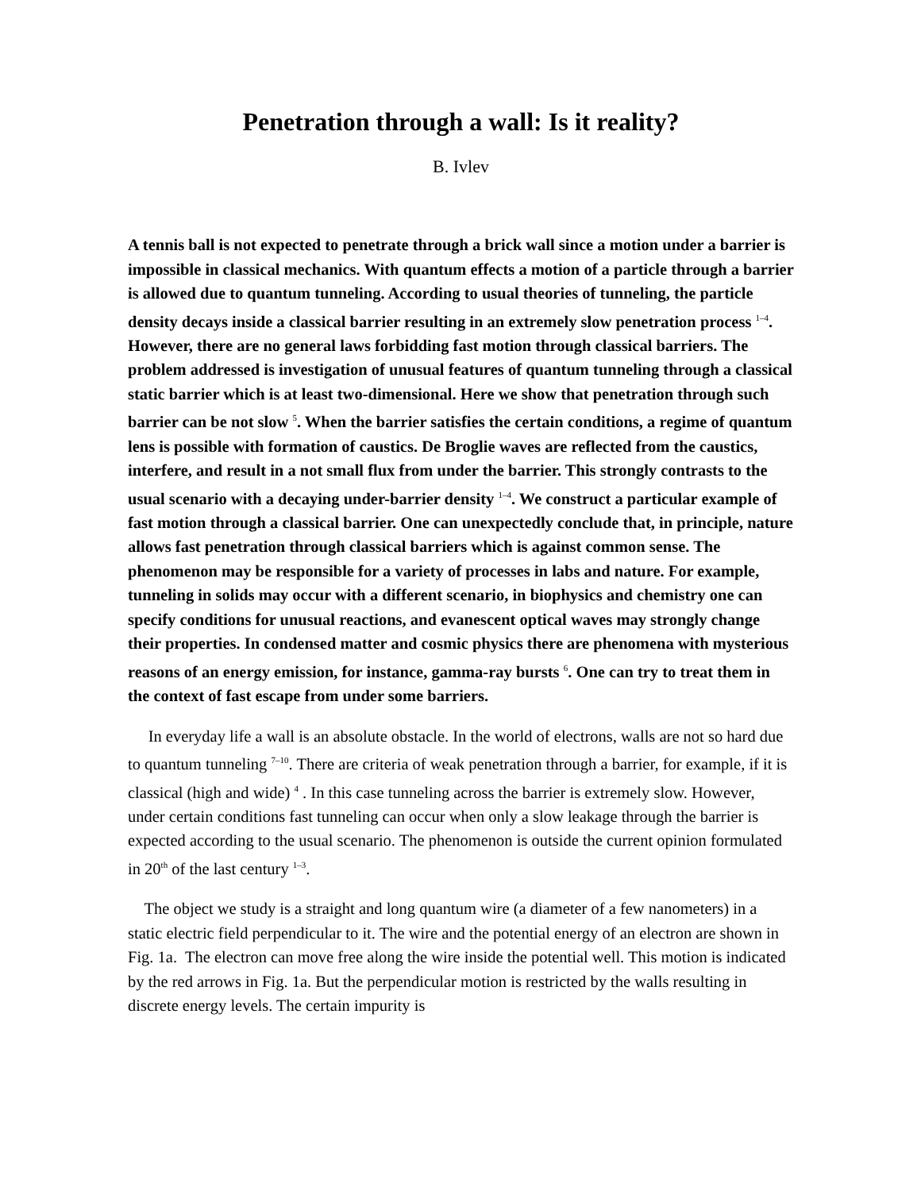Penetration through a wall: Is it reality?
B. Ivlev
A tennis ball is not expected to penetrate through a brick wall since a motion under a barrier is impossible in classical mechanics. With quantum effects a motion of a particle through a barrier is allowed due to quantum tunneling. According to usual theories of tunneling, the particle density decays inside a classical barrier resulting in an extremely slow penetration process <sup>1–4</sup>. However, there are no general laws forbidding fast motion through classical barriers. The problem addressed is investigation of unusual features of quantum tunneling through a classical static barrier which is at least two-dimensional. Here we show that penetration through such barrier can be not slow <sup>5</sup>. When the barrier satisfies the certain conditions, a regime of quantum lens is possible with formation of caustics. De Broglie waves are reflected from the caustics, interfere, and result in a not small flux from under the barrier. This strongly contrasts to the usual scenario with a decaying under-barrier density <sup>1–4</sup>. We construct a particular example of fast motion through a classical barrier. One can unexpectedly conclude that, in principle, nature allows fast penetration through classical barriers which is against common sense. The phenomenon may be responsible for a variety of processes in labs and nature. For example, tunneling in solids may occur with a different scenario, in biophysics and chemistry one can specify conditions for unusual reactions, and evanescent optical waves may strongly change their properties. In condensed matter and cosmic physics there are phenomena with mysterious reasons of an energy emission, for instance, gamma-ray bursts <sup>6</sup>. One can try to treat them in the context of fast escape from under some barriers.
In everyday life a wall is an absolute obstacle. In the world of electrons, walls are not so hard due to quantum tunneling <sup>7–10</sup>. There are criteria of weak penetration through a barrier, for example, if it is classical (high and wide) <sup>4</sup> . In this case tunneling across the barrier is extremely slow. However, under certain conditions fast tunneling can occur when only a slow leakage through the barrier is expected according to the usual scenario. The phenomenon is outside the current opinion formulated in 20<sup>th</sup> of the last century <sup>1–3</sup>.
The object we study is a straight and long quantum wire (a diameter of a few nanometers) in a static electric field perpendicular to it. The wire and the potential energy of an electron are shown in Fig. 1a. The electron can move free along the wire inside the potential well. This motion is indicated by the red arrows in Fig. 1a. But the perpendicular motion is restricted by the walls resulting in discrete energy levels. The certain impurity is